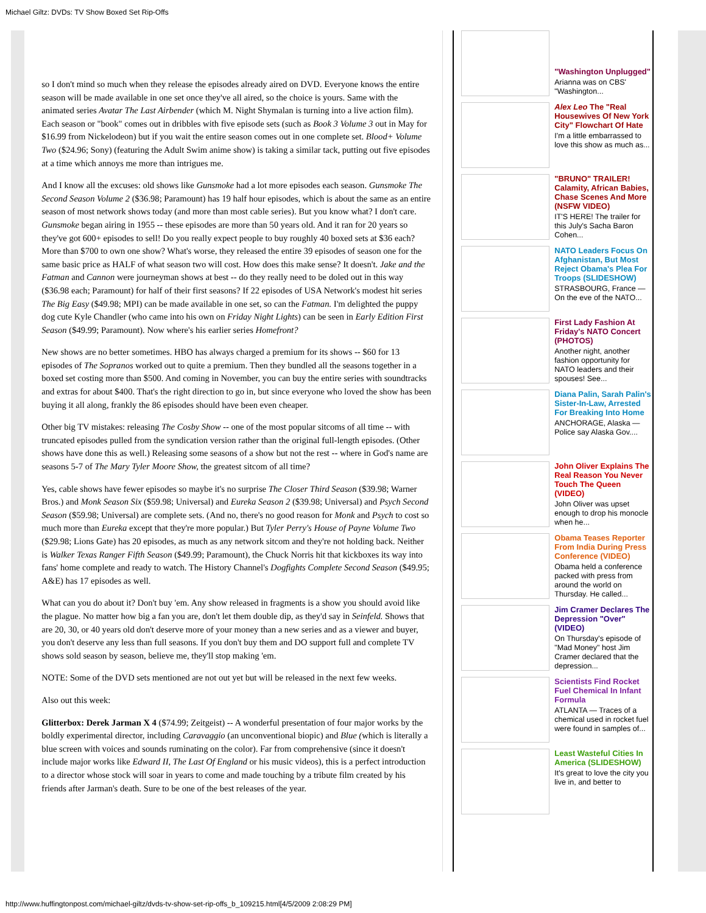Michael Giltz: DVDs: TV Show Boxed Set Rip-Offs
so I don't mind so much when they release the episodes already aired on DVD. Everyone knows the entire season will be made available in one set once they've all aired, so the choice is yours. Same with the animated series Avatar The Last Airbender (which M. Night Shymalan is turning into a live action film). Each season or "book" comes out in dribbles with five episode sets (such as Book 3 Volume 3 out in May for $16.99 from Nickelodeon) but if you wait the entire season comes out in one complete set. Blood+ Volume Two ($24.96; Sony) (featuring the Adult Swim anime show) is taking a similar tack, putting out five episodes at a time which annoys me more than intrigues me.
And I know all the excuses: old shows like Gunsmoke had a lot more episodes each season. Gunsmoke The Second Season Volume 2 ($36.98; Paramount) has 19 half hour episodes, which is about the same as an entire season of most network shows today (and more than most cable series). But you know what? I don't care. Gunsmoke began airing in 1955 -- these episodes are more than 50 years old. And it ran for 20 years so they've got 600+ episodes to sell! Do you really expect people to buy roughly 40 boxed sets at $36 each? More than $700 to own one show? What's worse, they released the entire 39 episodes of season one for the same basic price as HALF of what season two will cost. How does this make sense? It doesn't. Jake and the Fatman and Cannon were journeyman shows at best -- do they really need to be doled out in this way ($36.98 each; Paramount) for half of their first seasons? If 22 episodes of USA Network's modest hit series The Big Easy ($49.98; MPI) can be made available in one set, so can the Fatman. I'm delighted the puppy dog cute Kyle Chandler (who came into his own on Friday Night Lights) can be seen in Early Edition First Season ($49.99; Paramount). Now where's his earlier series Homefront?
New shows are no better sometimes. HBO has always charged a premium for its shows -- $60 for 13 episodes of The Sopranos worked out to quite a premium. Then they bundled all the seasons together in a boxed set costing more than $500. And coming in November, you can buy the entire series with soundtracks and extras for about $400. That's the right direction to go in, but since everyone who loved the show has been buying it all along, frankly the 86 episodes should have been even cheaper.
Other big TV mistakes: releasing The Cosby Show -- one of the most popular sitcoms of all time -- with truncated episodes pulled from the syndication version rather than the original full-length episodes. (Other shows have done this as well.) Releasing some seasons of a show but not the rest -- where in God's name are seasons 5-7 of The Mary Tyler Moore Show, the greatest sitcom of all time?
Yes, cable shows have fewer episodes so maybe it's no surprise The Closer Third Season ($39.98; Warner Bros.) and Monk Season Six ($59.98; Universal) and Eureka Season 2 ($39.98; Universal) and Psych Second Season ($59.98; Universal) are complete sets. (And no, there's no good reason for Monk and Psych to cost so much more than Eureka except that they're more popular.) But Tyler Perry's House of Payne Volume Two ($29.98; Lions Gate) has 20 episodes, as much as any network sitcom and they're not holding back. Neither is Walker Texas Ranger Fifth Season ($49.99; Paramount), the Chuck Norris hit that kickboxes its way into fans' home complete and ready to watch. The History Channel's Dogfights Complete Second Season ($49.95; A&E) has 17 episodes as well.
What can you do about it? Don't buy 'em. Any show released in fragments is a show you should avoid like the plague. No matter how big a fan you are, don't let them double dip, as they'd say in Seinfeld. Shows that are 20, 30, or 40 years old don't deserve more of your money than a new series and as a viewer and buyer, you don't deserve any less than full seasons. If you don't buy them and DO support full and complete TV shows sold season by season, believe me, they'll stop making 'em.
NOTE: Some of the DVD sets mentioned are not out yet but will be released in the next few weeks.
Also out this week:
Glitterbox: Derek Jarman X 4 ($74.99; Zeitgeist) -- A wonderful presentation of four major works by the boldly experimental director, including Caravaggio (an unconventional biopic) and Blue (which is literally a blue screen with voices and sounds ruminating on the color). Far from comprehensive (since it doesn't include major works like Edward II, The Last Of England or his music videos), this is a perfect introduction to a director whose stock will soar in years to come and made touching by a tribute film created by his friends after Jarman's death. Sure to be one of the best releases of the year.
"Washington Unplugged"
Arianna was on CBS' "Washington...
Alex Leo The "Real Housewives Of New York City" Flowchart Of Hate
I'm a little embarrassed to love this show as much as...
"BRUNO" TRAILER! Calamity, African Babies, Chase Scenes And More (NSFW VIDEO)
IT'S HERE! The trailer for this July's Sacha Baron Cohen...
NATO Leaders Focus On Afghanistan, But Most Reject Obama's Plea For Troops (SLIDESHOW)
STRASBOURG, France — On the eve of the NATO...
First Lady Fashion At Friday's NATO Concert (PHOTOS)
Another night, another fashion opportunity for NATO leaders and their spouses! See...
Diana Palin, Sarah Palin's Sister-In-Law, Arrested For Breaking Into Home
ANCHORAGE, Alaska — Police say Alaska Gov....
John Oliver Explains The Real Reason You Never Touch The Queen (VIDEO)
John Oliver was upset enough to drop his monocle when he...
Obama Teases Reporter From India During Press Conference (VIDEO)
Obama held a conference packed with press from around the world on Thursday. He called...
Jim Cramer Declares The Depression "Over" (VIDEO)
On Thursday's episode of "Mad Money" host Jim Cramer declared that the depression...
Scientists Find Rocket Fuel Chemical In Infant Formula
ATLANTA — Traces of a chemical used in rocket fuel were found in samples of...
Least Wasteful Cities In America (SLIDESHOW)
It's great to love the city you live in, and better to
http://www.huffingtonpost.com/michael-giltz/dvds-tv-show-set-rip-offs_b_109215.html[4/5/2009 2:08:29 PM]